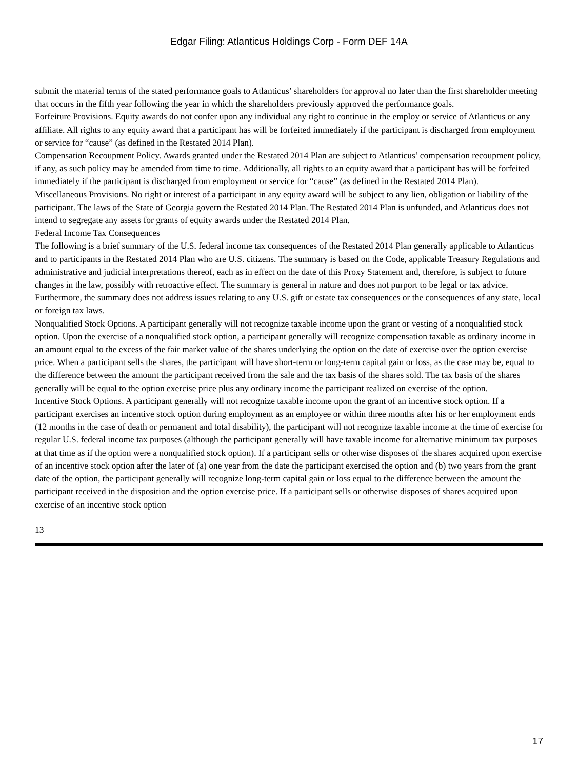Edgar Filing: Atlanticus Holdings Corp - Form DEF 14A
submit the material terms of the stated performance goals to Atlanticus’ shareholders for approval no later than the first shareholder meeting that occurs in the fifth year following the year in which the shareholders previously approved the performance goals.
Forfeiture Provisions. Equity awards do not confer upon any individual any right to continue in the employ or service of Atlanticus or any affiliate. All rights to any equity award that a participant has will be forfeited immediately if the participant is discharged from employment or service for “cause” (as defined in the Restated 2014 Plan).
Compensation Recoupment Policy. Awards granted under the Restated 2014 Plan are subject to Atlanticus’ compensation recoupment policy, if any, as such policy may be amended from time to time. Additionally, all rights to an equity award that a participant has will be forfeited immediately if the participant is discharged from employment or service for “cause” (as defined in the Restated 2014 Plan).
Miscellaneous Provisions. No right or interest of a participant in any equity award will be subject to any lien, obligation or liability of the participant. The laws of the State of Georgia govern the Restated 2014 Plan. The Restated 2014 Plan is unfunded, and Atlanticus does not intend to segregate any assets for grants of equity awards under the Restated 2014 Plan.
Federal Income Tax Consequences
The following is a brief summary of the U.S. federal income tax consequences of the Restated 2014 Plan generally applicable to Atlanticus and to participants in the Restated 2014 Plan who are U.S. citizens. The summary is based on the Code, applicable Treasury Regulations and administrative and judicial interpretations thereof, each as in effect on the date of this Proxy Statement and, therefore, is subject to future changes in the law, possibly with retroactive effect. The summary is general in nature and does not purport to be legal or tax advice. Furthermore, the summary does not address issues relating to any U.S. gift or estate tax consequences or the consequences of any state, local or foreign tax laws.
Nonqualified Stock Options. A participant generally will not recognize taxable income upon the grant or vesting of a nonqualified stock option. Upon the exercise of a nonqualified stock option, a participant generally will recognize compensation taxable as ordinary income in an amount equal to the excess of the fair market value of the shares underlying the option on the date of exercise over the option exercise price. When a participant sells the shares, the participant will have short-term or long-term capital gain or loss, as the case may be, equal to the difference between the amount the participant received from the sale and the tax basis of the shares sold. The tax basis of the shares generally will be equal to the option exercise price plus any ordinary income the participant realized on exercise of the option.
Incentive Stock Options. A participant generally will not recognize taxable income upon the grant of an incentive stock option. If a participant exercises an incentive stock option during employment as an employee or within three months after his or her employment ends (12 months in the case of death or permanent and total disability), the participant will not recognize taxable income at the time of exercise for regular U.S. federal income tax purposes (although the participant generally will have taxable income for alternative minimum tax purposes at that time as if the option were a nonqualified stock option). If a participant sells or otherwise disposes of the shares acquired upon exercise of an incentive stock option after the later of (a) one year from the date the participant exercised the option and (b) two years from the grant date of the option, the participant generally will recognize long-term capital gain or loss equal to the difference between the amount the participant received in the disposition and the option exercise price. If a participant sells or otherwise disposes of shares acquired upon exercise of an incentive stock option
13
17